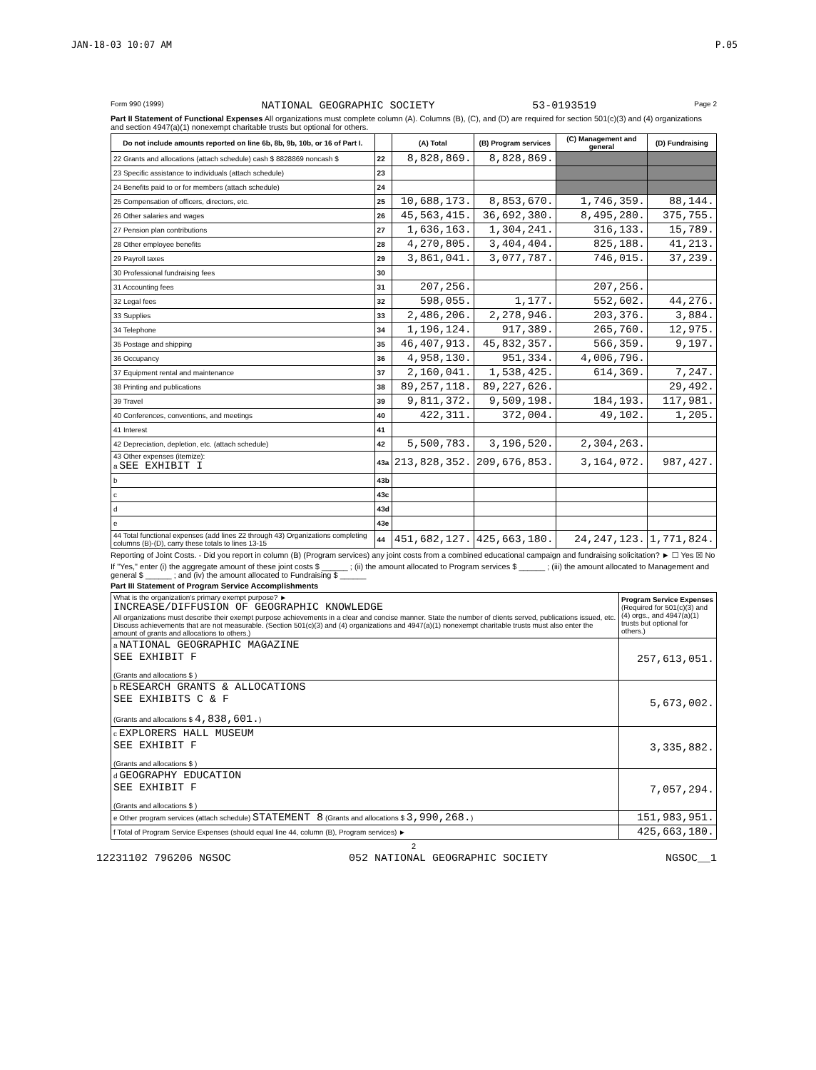JAN-18-03 10:07 AM P.05
Form 990 (1999) NATIONAL GEOGRAPHIC SOCIETY 53-0193519 Page 2
Part II Statement of Functional Expenses All organizations must complete column (A). Columns (B), (C), and (D) are required for section 501(c)(3) and (4) organizations and section 4947(a)(1) nonexempt charitable trusts but optional for others.
| Do not include amounts reported on line 6b, 8b, 9b, 10b, or 16 of Part I. | | (A) Total | (B) Program services | (C) Management and general | (D) Fundraising |
| --- | --- | --- | --- | --- | --- |
| 22 Grants and allocations (attach schedule) cash $ 8828869 noncash $ | 22 | 8,828,869. | 8,828,869. | | |
| 23 Specific assistance to individuals (attach schedule) | 23 | | | | |
| 24 Benefits paid to or for members (attach schedule) | 24 | | | | |
| 25 Compensation of officers, directors, etc. | 25 | 10,688,173. | 8,853,670. | 1,746,359. | 88,144. |
| 26 Other salaries and wages | 26 | 45,563,415. | 36,692,380. | 8,495,280. | 375,755. |
| 27 Pension plan contributions | 27 | 1,636,163. | 1,304,241. | 316,133. | 15,789. |
| 28 Other employee benefits | 28 | 4,270,805. | 3,404,404. | 825,188. | 41,213. |
| 29 Payroll taxes | 29 | 3,861,041. | 3,077,787. | 746,015. | 37,239. |
| 30 Professional fundraising fees | 30 | | | | |
| 31 Accounting fees | 31 | 207,256. | | 207,256. | |
| 32 Legal fees | 32 | 598,055. | 1,177. | 552,602. | 44,276. |
| 33 Supplies | 33 | 2,486,206. | 2,278,946. | 203,376. | 3,884. |
| 34 Telephone | 34 | 1,196,124. | 917,389. | 265,760. | 12,975. |
| 35 Postage and shipping | 35 | 46,407,913. | 45,832,357. | 566,359. | 9,197. |
| 36 Occupancy | 36 | 4,958,130. | 951,334. | 4,006,796. | |
| 37 Equipment rental and maintenance | 37 | 2,160,041. | 1,538,425. | 614,369. | 7,247. |
| 38 Printing and publications | 38 | 89,257,118. | 89,227,626. | | 29,492. |
| 39 Travel | 39 | 9,811,372. | 9,509,198. | 184,193. | 117,981. |
| 40 Conferences, conventions, and meetings | 40 | 422,311. | 372,004. | 49,102. | 1,205. |
| 41 Interest | 41 | | | | |
| 42 Depreciation, depletion, etc. (attach schedule) | 42 | 5,500,783. | 3,196,520. | 2,304,263. | |
| 43 Other expenses (itemize): a SEE EXHIBIT I | 43a | 213,828,352. | 209,676,853. | 3,164,072. | 987,427. |
| b | 43b | | | | |
| c | 43c | | | | |
| d | 43d | | | | |
| e | 43e | | | | |
| 44 Total functional expenses (add lines 22 through 43) Organizations completing columns (B)-(D), carry these totals to lines 13-15 | 44 | 451,682,127. | 425,663,180. | 24,247,123. | 1,771,824. |
Reporting of Joint Costs. - Did you report in column (B) (Program services) any joint costs from a combined educational campaign and fundraising solicitation? ► ☐ Yes ☒ No
If "Yes," enter (i) the aggregate amount of these joint costs $ ______ ; (ii) the amount allocated to Program services $ ______ ; (iii) the amount allocated to Management and general $ ______ ; and (iv) the amount allocated to Fundraising $ ______
Part III Statement of Program Service Accomplishments
| What is the organization's primary exempt purpose? ► INCREASE/DIFFUSION OF GEOGRAPHIC KNOWLEDGE All organizations must describe their exempt purpose achievements in a clear and concise manner. State the number of clients served, publications issued, etc. Discuss achievements that are not measurable. (Section 501(c)(3) and (4) organizations and 4947(a)(1) nonexempt charitable trusts must also enter the amount of grants and allocations to others.) | Program Service Expenses (Required for 501(c)(3) and (4) orgs., and 4947(a)(1) trusts but optional for others.) |
| a NATIONAL GEOGRAPHIC MAGAZINE SEE EXHIBIT F (Grants and allocations $ ) | 257,613,051. |
| b RESEARCH GRANTS & ALLOCATIONS SEE EXHIBITS C & F (Grants and allocations $ 4,838,601. ) | 5,673,002. |
| c EXPLORERS HALL MUSEUM SEE EXHIBIT F (Grants and allocations $ ) | 3,335,882. |
| d GEOGRAPHY EDUCATION SEE EXHIBIT F (Grants and allocations $ ) | 7,057,294. |
| e Other program services (attach schedule) STATEMENT 8 (Grants and allocations $ 3,990,268. ) | 151,983,951. |
| f Total of Program Service Expenses (should equal line 44, column (B), Program services) ► | 425,663,180. |
2
12231102 796206 NGSOC 052 NATIONAL GEOGRAPHIC SOCIETY NGSOC__1